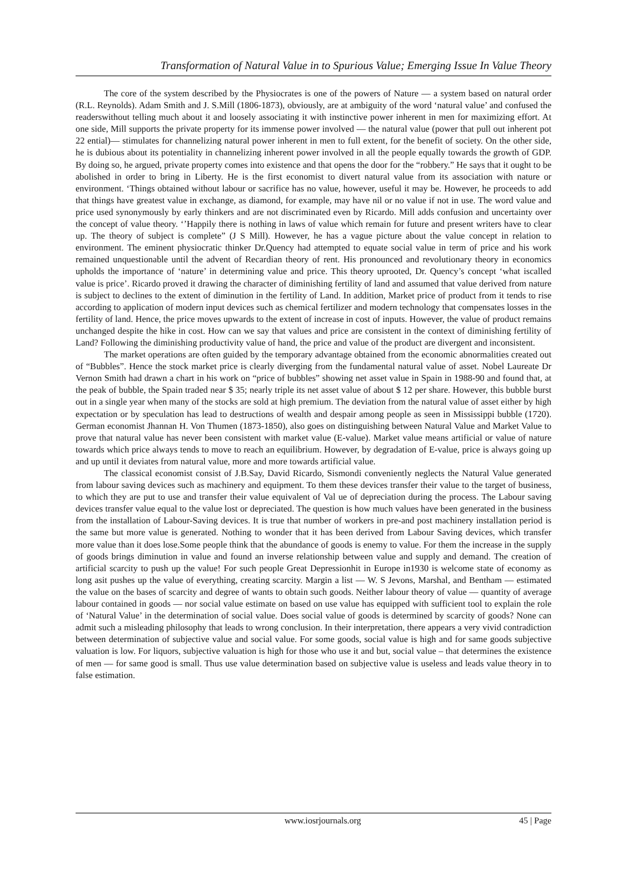Transformation of Natural Value in to Spurious Value; Emerging Issue In Value Theory
The core of the system described by the Physiocrates is one of the powers of Nature — a system based on natural order (R.L. Reynolds). Adam Smith and J. S.Mill (1806-1873), obviously, are at ambiguity of the word ‘natural value’ and confused the readerswithout telling much about it and loosely associating it with instinctive power inherent in men for maximizing effort. At one side, Mill supports the private property for its immense power involved — the natural value (power that pull out inherent pot 22 ential)— stimulates for channelizing natural power inherent in men to full extent, for the benefit of society. On the other side, he is dubious about its potentiality in channelizing inherent power involved in all the people equally towards the growth of GDP. By doing so, he argued, private property comes into existence and that opens the door for the “robbery.” He says that it ought to be abolished in order to bring in Liberty. He is the first economist to divert natural value from its association with nature or environment. ‘Things obtained without labour or sacrifice has no value, however, useful it may be. However, he proceeds to add that things have greatest value in exchange, as diamond, for example, may have nil or no value if not in use. The word value and price used synonymously by early thinkers and are not discriminated even by Ricardo. Mill adds confusion and uncertainty over the concept of value theory. ‘’Happily there is nothing in laws of value which remain for future and present writers have to clear up. The theory of subject is complete” (J S Mill). However, he has a vague picture about the value concept in relation to environment. The eminent physiocratic thinker Dr.Quency had attempted to equate social value in term of price and his work remained unquestionable until the advent of Recardian theory of rent. His pronounced and revolutionary theory in economics upholds the importance of ‘nature’ in determining value and price. This theory uprooted, Dr. Quency’s concept ‘what iscalled value is price’. Ricardo proved it drawing the character of diminishing fertility of land and assumed that value derived from nature is subject to declines to the extent of diminution in the fertility of Land. In addition, Market price of product from it tends to rise according to application of modern input devices such as chemical fertilizer and modern technology that compensates losses in the fertility of land. Hence, the price moves upwards to the extent of increase in cost of inputs. However, the value of product remains unchanged despite the hike in cost. How can we say that values and price are consistent in the context of diminishing fertility of Land? Following the diminishing productivity value of hand, the price and value of the product are divergent and inconsistent.
The market operations are often guided by the temporary advantage obtained from the economic abnormalities created out of “Bubbles”. Hence the stock market price is clearly diverging from the fundamental natural value of asset. Nobel Laureate Dr Vernon Smith had drawn a chart in his work on “price of bubbles” showing net asset value in Spain in 1988-90 and found that, at the peak of bubble, the Spain traded near $ 35; nearly triple its net asset value of about $ 12 per share. However, this bubble burst out in a single year when many of the stocks are sold at high premium. The deviation from the natural value of asset either by high expectation or by speculation has lead to destructions of wealth and despair among people as seen in Mississippi bubble (1720). German economist Jhannan H. Von Thumen (1873-1850), also goes on distinguishing between Natural Value and Market Value to prove that natural value has never been consistent with market value (E-value). Market value means artificial or value of nature towards which price always tends to move to reach an equilibrium. However, by degradation of E-value, price is always going up and up until it deviates from natural value, more and more towards artificial value.
The classical economist consist of J.B.Say, David Ricardo, Sismondi conveniently neglects the Natural Value generated from labour saving devices such as machinery and equipment. To them these devices transfer their value to the target of business, to which they are put to use and transfer their value equivalent of Val ue of depreciation during the process. The Labour saving devices transfer value equal to the value lost or depreciated. The question is how much values have been generated in the business from the installation of Labour-Saving devices. It is true that number of workers in pre-and post machinery installation period is the same but more value is generated. Nothing to wonder that it has been derived from Labour Saving devices, which transfer more value than it does lose.Some people think that the abundance of goods is enemy to value. For them the increase in the supply of goods brings diminution in value and found an inverse relationship between value and supply and demand. The creation of artificial scarcity to push up the value! For such people Great Depressionhit in Europe in1930 is welcome state of economy as long asit pushes up the value of everything, creating scarcity. Margin a list — W. S Jevons, Marshal, and Bentham — estimated the value on the bases of scarcity and degree of wants to obtain such goods. Neither labour theory of value — quantity of average labour contained in goods — nor social value estimate on based on use value has equipped with sufficient tool to explain the role of ‘Natural Value’ in the determination of social value. Does social value of goods is determined by scarcity of goods? None can admit such a misleading philosophy that leads to wrong conclusion. In their interpretation, there appears a very vivid contradiction between determination of subjective value and social value. For some goods, social value is high and for same goods subjective valuation is low. For liquors, subjective valuation is high for those who use it and but, social value – that determines the existence of men — for same good is small. Thus use value determination based on subjective value is useless and leads value theory in to false estimation.
www.iosrjournals.org 45 | Page